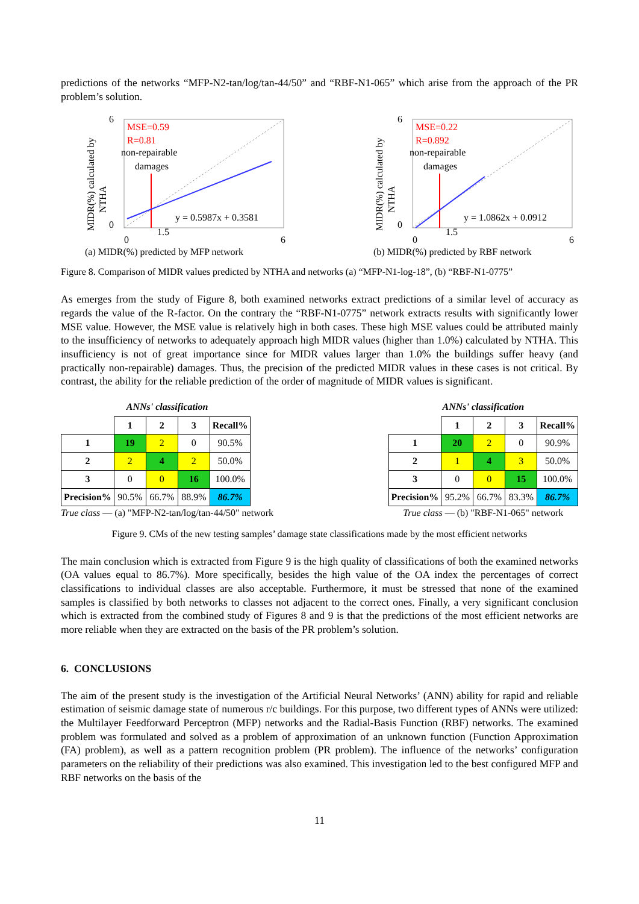predictions of the networks “MFP-N2-tan/log/tan-44/50” and “RBF-N1-065” which arise from the approach of the PR problem’s solution.
MIDR(%) calculated by
NTHA
MSE=0.59
R=0.81
non-repairable
damages
y = 0.5987x + 0.3581
6
0
0
1.5
6
(a) MIDR(%) predicted by MFP network
MIDR(%) calculated by
NTHA
MSE=0.22
R=0.892
non-repairable
damages
y = 1.0862x + 0.0912
6
0
0
1.5
6
(b) MIDR(%) predicted by RBF network
Figure 8. Comparison of MIDR values predicted by NTHA and networks (a) “MFP-N1-log-18”, (b) “RBF-N1-0775”
As emerges from the study of Figure 8, both examined networks extract predictions of a similar level of accuracy as regards the value of the R-factor. On the contrary the “RBF-N1-0775” network extracts results with significantly lower MSE value. However, the MSE value is relatively high in both cases. These high MSE values could be attributed mainly to the insufficiency of networks to adequately approach high MIDR values (higher than 1.0%) calculated by NTHA. This insufficiency is not of great importance since for MIDR values larger than 1.0% the buildings suffer heavy (and practically non-repairable) damages. Thus, the precision of the predicted MIDR values in these cases is not critical. By contrast, the ability for the reliable prediction of the order of magnitude of MIDR values is significant.
ANNs' classification
| | 1 | 2 | 3 | Recall% |
| 1 | 19 | 2 | 0 | 90.5% |
| 2 | 2 | 4 | 2 | 50.0% |
| 3 | 0 | 0 | 16 | 100.0% |
| Precision% | 90.5% | 66.7% | 88.9% | 86.7% |
True class — (a) "MFP-N2-tan/log/tan-44/50" network
ANNs' classification
| | 1 | 2 | 3 | Recall% |
| 1 | 20 | 2 | 0 | 90.9% |
| 2 | 1 | 4 | 3 | 50.0% |
| 3 | 0 | 0 | 15 | 100.0% |
| Precision% | 95.2% | 66.7% | 83.3% | 86.7% |
True class — (b) "RBF-N1-065" network
Figure 9. CMs of the new testing samples’ damage state classifications made by the most efficient networks
The main conclusion which is extracted from Figure 9 is the high quality of classifications of both the examined networks (OA values equal to 86.7%). More specifically, besides the high value of the OA index the percentages of correct classifications to individual classes are also acceptable. Furthermore, it must be stressed that none of the examined samples is classified by both networks to classes not adjacent to the correct ones. Finally, a very significant conclusion which is extracted from the combined study of Figures 8 and 9 is that the predictions of the most efficient networks are more reliable when they are extracted on the basis of the PR problem’s solution.
6. CONCLUSIONS
The aim of the present study is the investigation of the Artificial Neural Networks’ (ANN) ability for rapid and reliable estimation of seismic damage state of numerous r/c buildings. For this purpose, two different types of ANNs were utilized: the Multilayer Feedforward Perceptron (MFP) networks and the Radial-Basis Function (RBF) networks. The examined problem was formulated and solved as a problem of approximation of an unknown function (Function Approximation (FA) problem), as well as a pattern recognition problem (PR problem). The influence of the networks’ configuration parameters on the reliability of their predictions was also examined. This investigation led to the best configured MFP and RBF networks on the basis of the
11